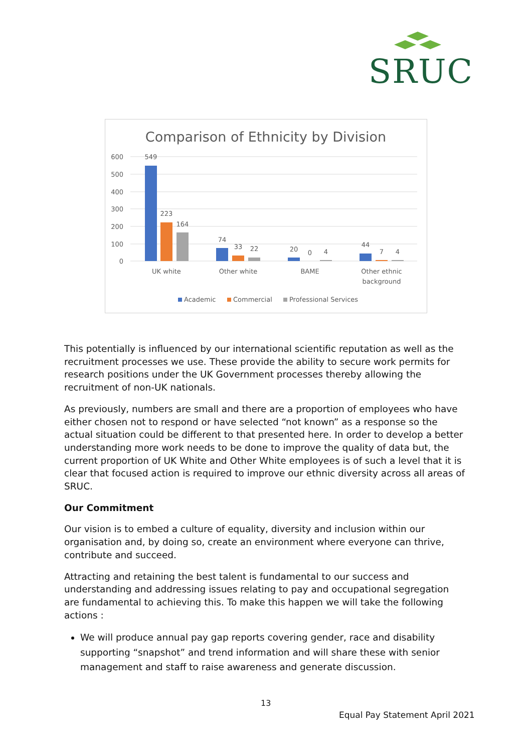SRUC
Comparison of Ethnicity by Division
600
500
400
300
200
100
0
549
223
164
74
33
22
20
0
4
44
7
4
UK white
Other white
BAME
Other ethnic
background
Academic
Commercial
Professional Services
This potentially is influenced by our international scientific reputation as well as the recruitment processes we use. These provide the ability to secure work permits for research positions under the UK Government processes thereby allowing the recruitment of non-UK nationals.
As previously, numbers are small and there are a proportion of employees who have either chosen not to respond or have selected “not known” as a response so the actual situation could be different to that presented here. In order to develop a better understanding more work needs to be done to improve the quality of data but, the current proportion of UK White and Other White employees is of such a level that it is clear that focused action is required to improve our ethnic diversity across all areas of SRUC.
Our Commitment
Our vision is to embed a culture of equality, diversity and inclusion within our organisation and, by doing so, create an environment where everyone can thrive, contribute and succeed.
Attracting and retaining the best talent is fundamental to our success and understanding and addressing issues relating to pay and occupational segregation are fundamental to achieving this. To make this happen we will take the following actions :
We will produce annual pay gap reports covering gender, race and disability supporting “snapshot” and trend information and will share these with senior management and staff to raise awareness and generate discussion.
13
Equal Pay Statement April 2021